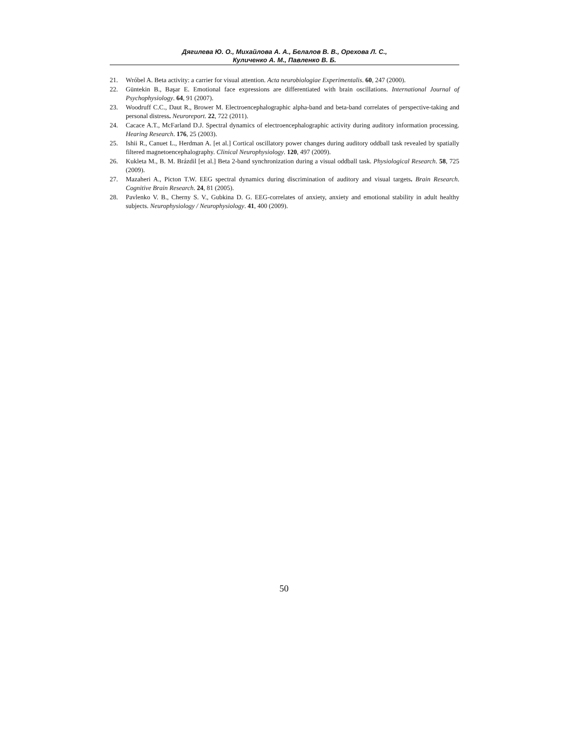Дягилева Ю. О., Михайлова А. А., Белалов В. В., Орехова Л. С.,
Куличенко А. М., Павленко В. Б.
21. Wróbel A. Beta activity: a carrier for visual attention. Acta neurobiologiae Experimentalis. 60, 247 (2000).
22. Güntekin B., Başar E. Emotional face expressions are differentiated with brain oscillations. International Journal of Psychophysiology. 64, 91 (2007).
23. Woodruff C.C., Daut R., Brower M. Electroencephalographic alpha-band and beta-band correlates of perspective-taking and personal distress. Neuroreport. 22, 722 (2011).
24. Cacace A.T., McFarland D.J. Spectral dynamics of electroencephalographic activity during auditory information processing. Hearing Research. 176, 25 (2003).
25. Ishii R., Canuet L., Herdman A. [et al.] Cortical oscillatory power changes during auditory oddball task revealed by spatially filtered magnetoencephalography. Clinical Neurophysiology. 120, 497 (2009).
26. Kukleta M., B. M. Brázdil [et al.] Beta 2-band synchronization during a visual oddball task. Physiological Research. 58, 725 (2009).
27. Mazaheri A., Picton T.W. EEG spectral dynamics during discrimination of auditory and visual targets. Brain Research. Cognitive Brain Research. 24, 81 (2005).
28. Pavlenko V. B., Cherny S. V., Gubkina D. G. EEG-correlates of anxiety, anxiety and emotional stability in adult healthy subjects. Neurophysiology / Neurophysiology. 41, 400 (2009).
50